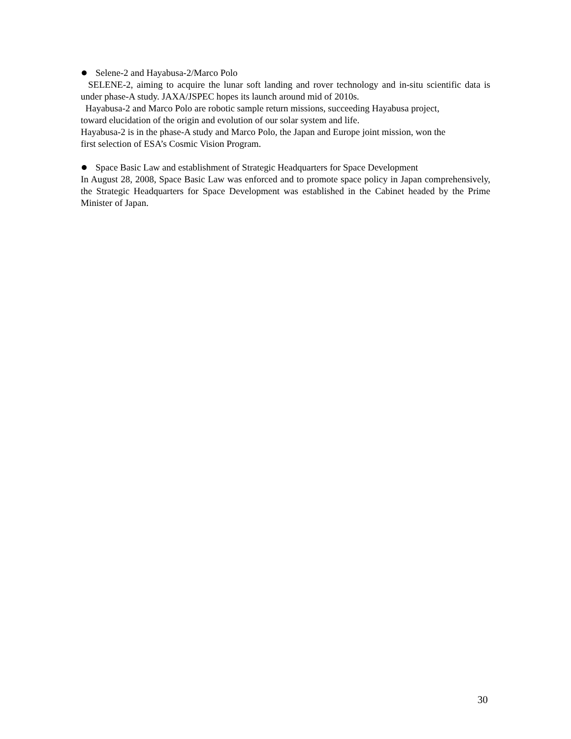Selene-2 and Hayabusa-2/Marco Polo
SELENE-2, aiming to acquire the lunar soft landing and rover technology and in-situ scientific data is under phase-A study. JAXA/JSPEC hopes its launch around mid of 2010s.
Hayabusa-2 and Marco Polo are robotic sample return missions, succeeding Hayabusa project,
toward elucidation of the origin and evolution of our solar system and life.
Hayabusa-2 is in the phase-A study and Marco Polo, the Japan and Europe joint mission, won the
first selection of ESA’s Cosmic Vision Program.
Space Basic Law and establishment of Strategic Headquarters for Space Development
In August 28, 2008, Space Basic Law was enforced and to promote space policy in Japan comprehensively, the Strategic Headquarters for Space Development was established in the Cabinet headed by the Prime Minister of Japan.
30